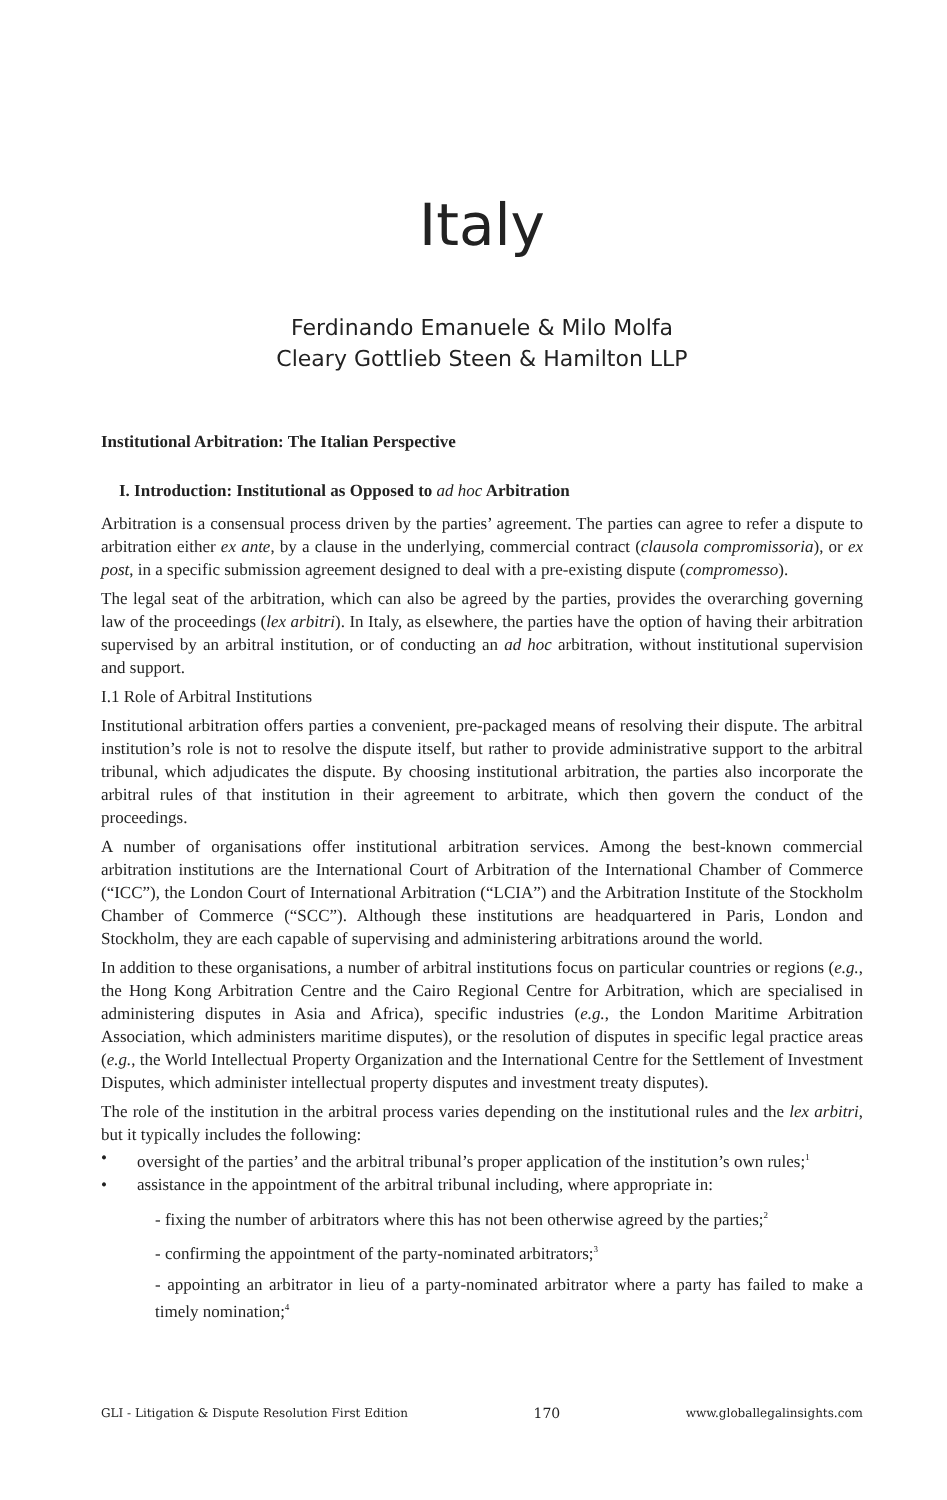Italy
Ferdinando Emanuele & Milo Molfa
Cleary Gottlieb Steen & Hamilton LLP
Institutional Arbitration: The Italian Perspective
I. Introduction: Institutional as Opposed to ad hoc Arbitration
Arbitration is a consensual process driven by the parties’ agreement. The parties can agree to refer a dispute to arbitration either ex ante, by a clause in the underlying, commercial contract (clausola compromissoria), or ex post, in a specific submission agreement designed to deal with a pre-existing dispute (compromesso).
The legal seat of the arbitration, which can also be agreed by the parties, provides the overarching governing law of the proceedings (lex arbitri). In Italy, as elsewhere, the parties have the option of having their arbitration supervised by an arbitral institution, or of conducting an ad hoc arbitration, without institutional supervision and support.
I.1 Role of Arbitral Institutions
Institutional arbitration offers parties a convenient, pre-packaged means of resolving their dispute. The arbitral institution’s role is not to resolve the dispute itself, but rather to provide administrative support to the arbitral tribunal, which adjudicates the dispute. By choosing institutional arbitration, the parties also incorporate the arbitral rules of that institution in their agreement to arbitrate, which then govern the conduct of the proceedings.
A number of organisations offer institutional arbitration services. Among the best-known commercial arbitration institutions are the International Court of Arbitration of the International Chamber of Commerce (“ICC”), the London Court of International Arbitration (“LCIA”) and the Arbitration Institute of the Stockholm Chamber of Commerce (“SCC”). Although these institutions are headquartered in Paris, London and Stockholm, they are each capable of supervising and administering arbitrations around the world.
In addition to these organisations, a number of arbitral institutions focus on particular countries or regions (e.g., the Hong Kong Arbitration Centre and the Cairo Regional Centre for Arbitration, which are specialised in administering disputes in Asia and Africa), specific industries (e.g., the London Maritime Arbitration Association, which administers maritime disputes), or the resolution of disputes in specific legal practice areas (e.g., the World Intellectual Property Organization and the International Centre for the Settlement of Investment Disputes, which administer intellectual property disputes and investment treaty disputes).
The role of the institution in the arbitral process varies depending on the institutional rules and the lex arbitri, but it typically includes the following:
• oversight of the parties’ and the arbitral tribunal’s proper application of the institution’s own rules;<sup>1</sup>
• assistance in the appointment of the arbitral tribunal including, where appropriate in:
- fixing the number of arbitrators where this has not been otherwise agreed by the parties;<sup>2</sup>
- confirming the appointment of the party-nominated arbitrators;<sup>3</sup>
- appointing an arbitrator in lieu of a party-nominated arbitrator where a party has failed to make a timely nomination;<sup>4</sup>
GLI - Litigation & Dispute Resolution First Edition 170 www.globallegalinsights.com